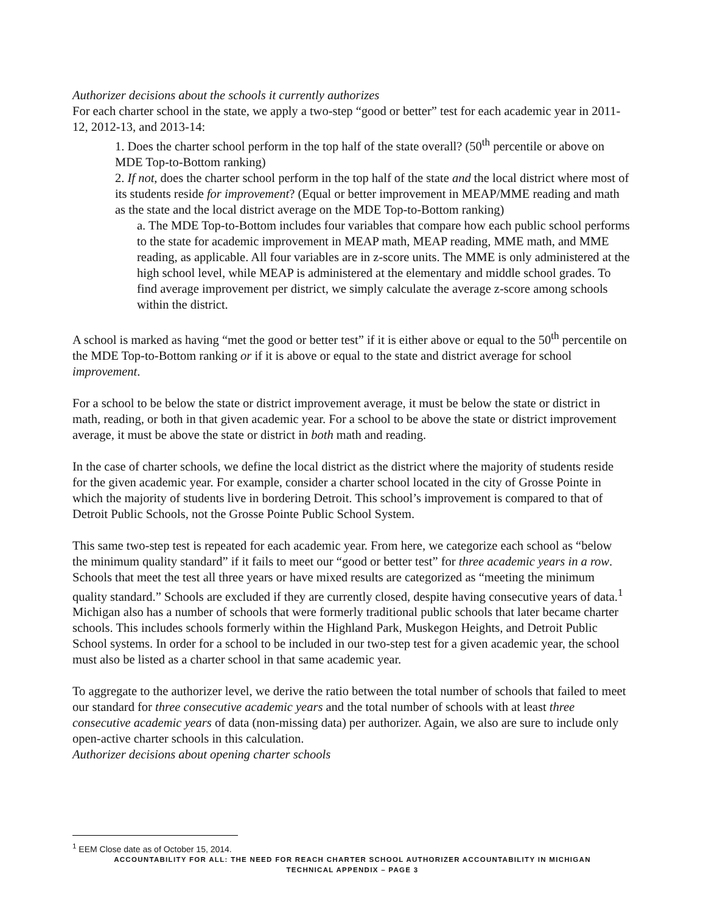Authorizer decisions about the schools it currently authorizes
For each charter school in the state, we apply a two-step “good or better” test for each academic year in 2011-12, 2012-13, and 2013-14:
1. Does the charter school perform in the top half of the state overall? (50<sup>th</sup> percentile or above on MDE Top-to-Bottom ranking)
2. If not, does the charter school perform in the top half of the state and the local district where most of its students reside for improvement? (Equal or better improvement in MEAP/MME reading and math as the state and the local district average on the MDE Top-to-Bottom ranking)
a. The MDE Top-to-Bottom includes four variables that compare how each public school performs to the state for academic improvement in MEAP math, MEAP reading, MME math, and MME reading, as applicable. All four variables are in z-score units. The MME is only administered at the high school level, while MEAP is administered at the elementary and middle school grades. To find average improvement per district, we simply calculate the average z-score among schools within the district.
A school is marked as having “met the good or better test” if it is either above or equal to the 50<sup>th</sup> percentile on the MDE Top-to-Bottom ranking or if it is above or equal to the state and district average for school improvement.
For a school to be below the state or district improvement average, it must be below the state or district in math, reading, or both in that given academic year. For a school to be above the state or district improvement average, it must be above the state or district in both math and reading.
In the case of charter schools, we define the local district as the district where the majority of students reside for the given academic year. For example, consider a charter school located in the city of Grosse Pointe in which the majority of students live in bordering Detroit. This school’s improvement is compared to that of Detroit Public Schools, not the Grosse Pointe Public School System.
This same two-step test is repeated for each academic year. From here, we categorize each school as “below the minimum quality standard” if it fails to meet our “good or better test” for three academic years in a row. Schools that meet the test all three years or have mixed results are categorized as “meeting the minimum quality standard.” Schools are excluded if they are currently closed, despite having consecutive years of data.<sup>1</sup> Michigan also has a number of schools that were formerly traditional public schools that later became charter schools. This includes schools formerly within the Highland Park, Muskegon Heights, and Detroit Public School systems. In order for a school to be included in our two-step test for a given academic year, the school must also be listed as a charter school in that same academic year.
To aggregate to the authorizer level, we derive the ratio between the total number of schools that failed to meet our standard for three consecutive academic years and the total number of schools with at least three consecutive academic years of data (non-missing data) per authorizer. Again, we also are sure to include only open-active charter schools in this calculation.
Authorizer decisions about opening charter schools
<sup>1</sup> EEM Close date as of October 15, 2014.
ACCOUNTABILITY FOR ALL: THE NEED FOR REACH CHARTER SCHOOL AUTHORIZER ACCOUNTABILITY IN MICHIGAN
TECHNICAL APPENDIX – PAGE 3